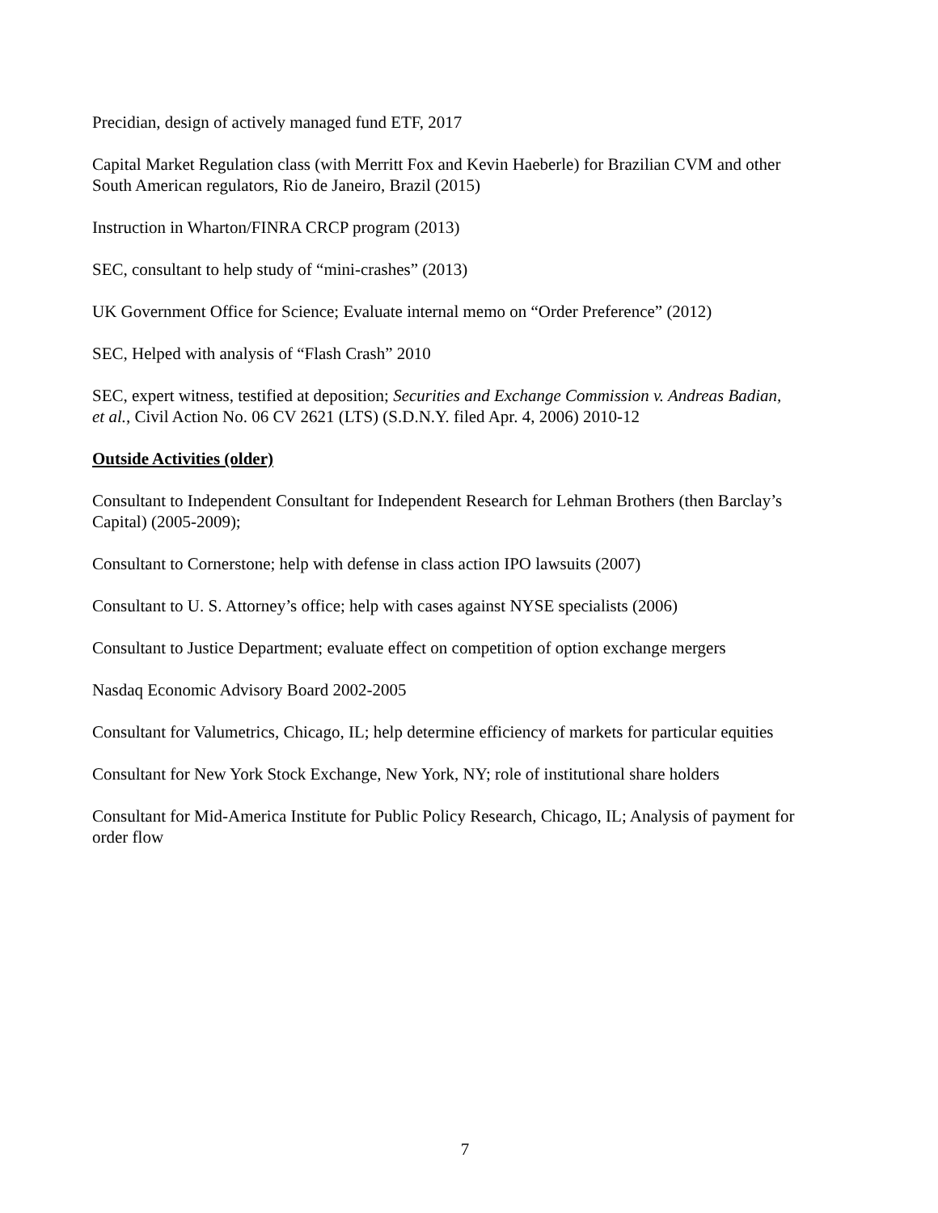Precidian, design of actively managed fund ETF, 2017
Capital Market Regulation class (with Merritt Fox and Kevin Haeberle) for Brazilian CVM and other South American regulators, Rio de Janeiro, Brazil (2015)
Instruction in Wharton/FINRA CRCP program (2013)
SEC, consultant to help study of “mini-crashes” (2013)
UK Government Office for Science; Evaluate internal memo on “Order Preference” (2012)
SEC, Helped with analysis of “Flash Crash” 2010
SEC, expert witness, testified at deposition; Securities and Exchange Commission v. Andreas Badian, et al., Civil Action No. 06 CV 2621 (LTS) (S.D.N.Y. filed Apr. 4, 2006) 2010-12
Outside Activities (older)
Consultant to Independent Consultant for Independent Research for Lehman Brothers (then Barclay’s Capital) (2005-2009);
Consultant to Cornerstone; help with defense in class action IPO lawsuits (2007)
Consultant to U. S. Attorney’s office; help with cases against NYSE specialists (2006)
Consultant to Justice Department; evaluate effect on competition of option exchange mergers
Nasdaq Economic Advisory Board 2002-2005
Consultant for Valumetrics, Chicago, IL; help determine efficiency of markets for particular equities
Consultant for New York Stock Exchange, New York, NY; role of institutional share holders
Consultant for Mid-America Institute for Public Policy Research, Chicago, IL; Analysis of payment for order flow
7